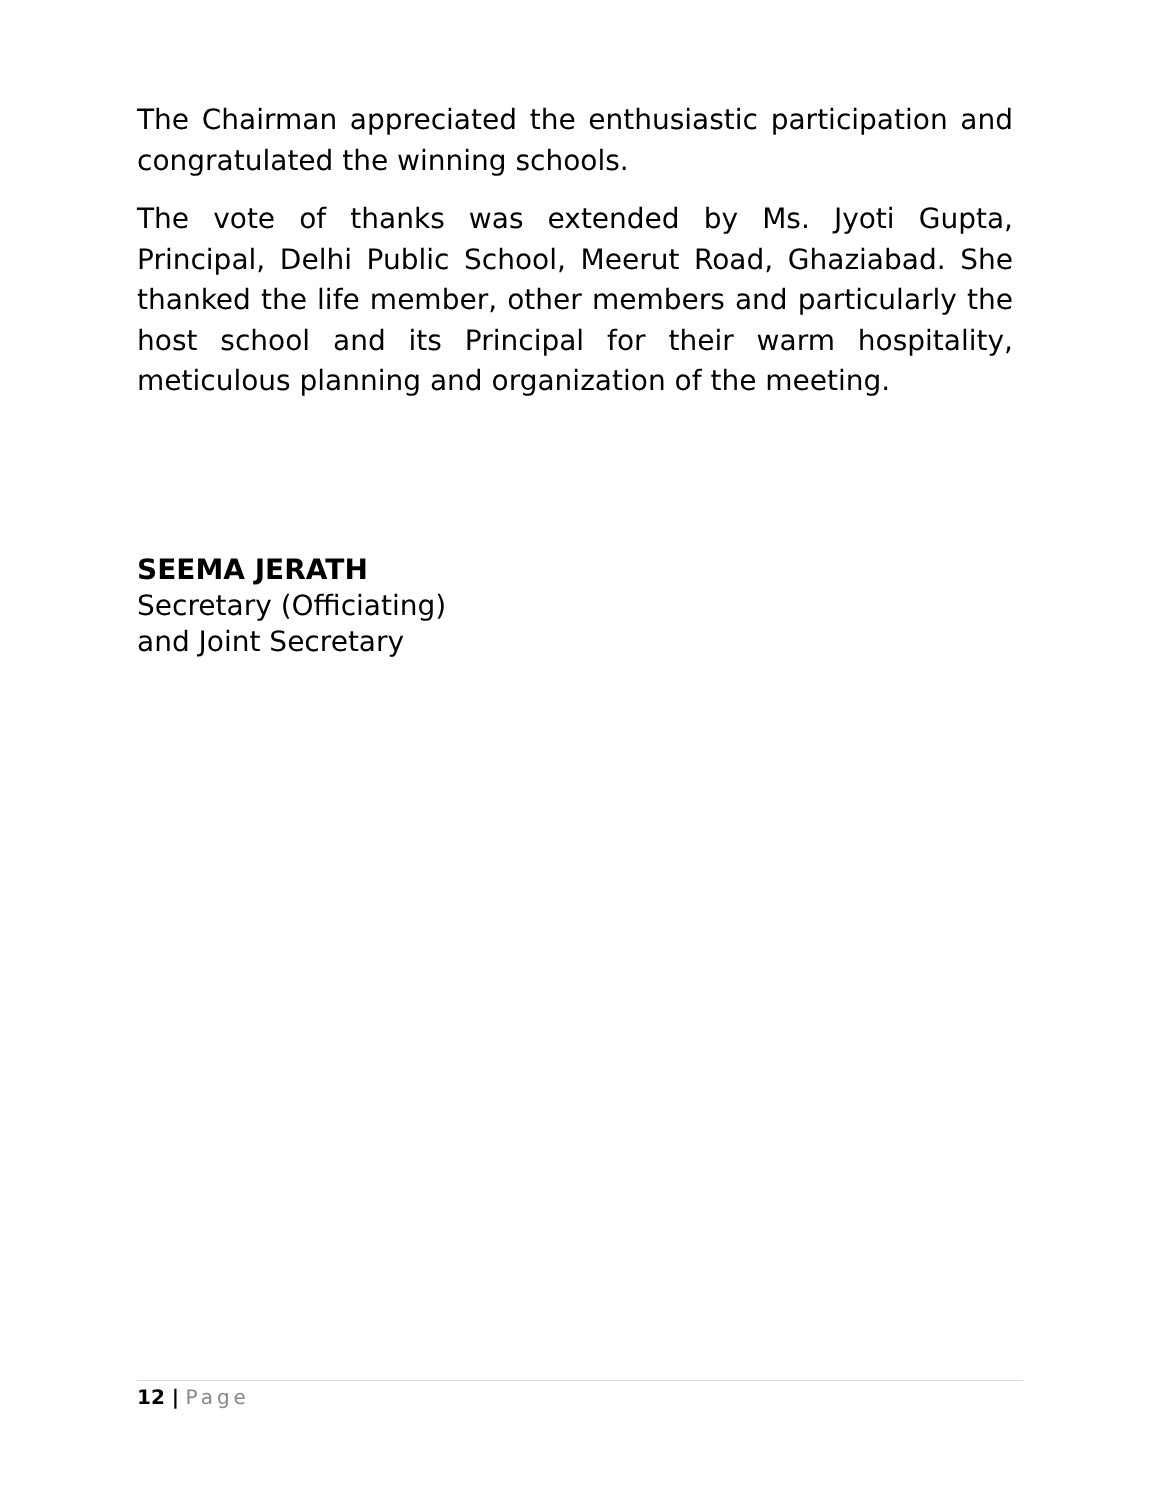The Chairman appreciated the enthusiastic participation and congratulated the winning schools.
The vote of thanks was extended by Ms. Jyoti Gupta, Principal, Delhi Public School, Meerut Road, Ghaziabad. She thanked the life member, other members and particularly the host school and its Principal for their warm hospitality, meticulous planning and organization of the meeting.
SEEMA JERATH
Secretary (Officiating)
and Joint Secretary
12 | Page